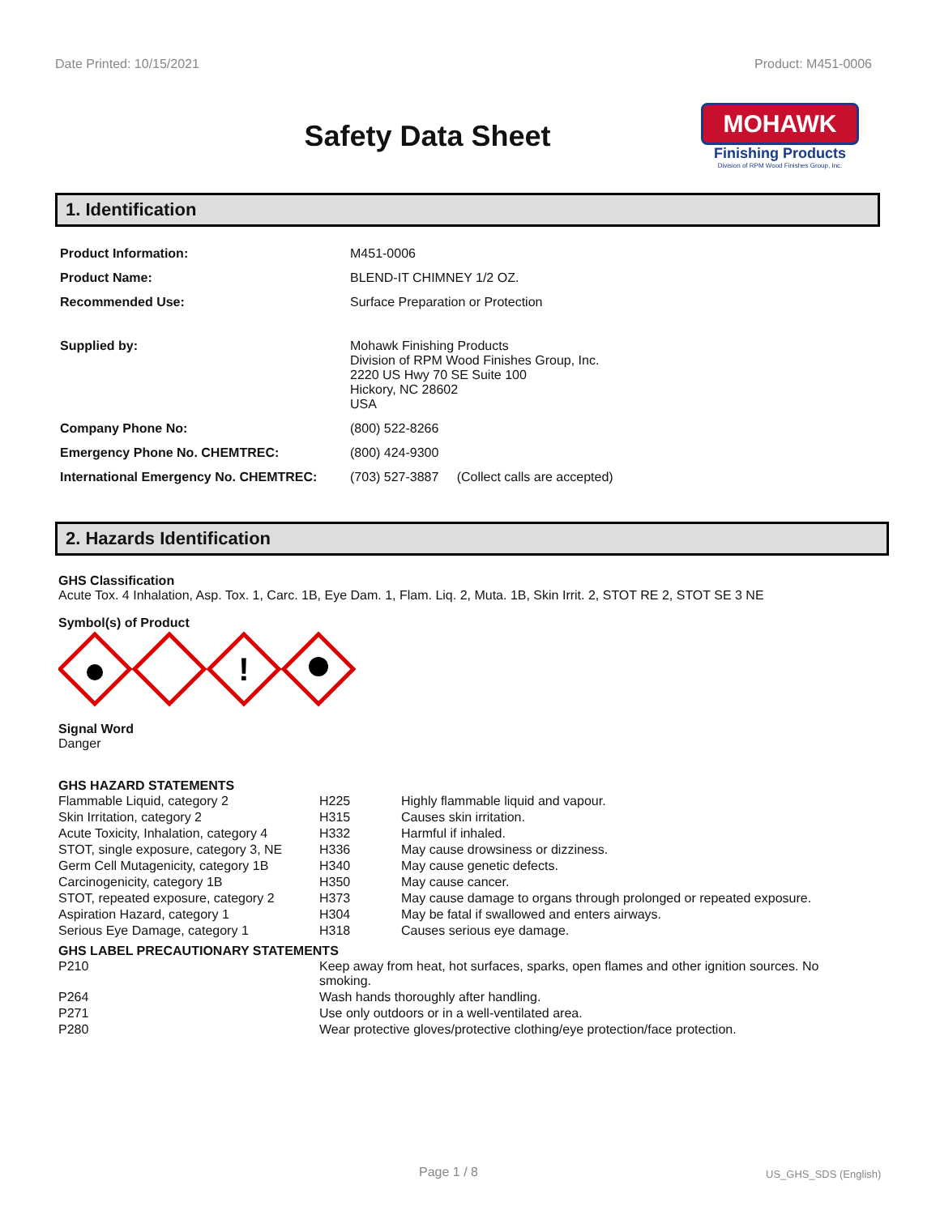Date Printed: 10/15/2021 Product: M451-0006
Safety Data Sheet
MOHAWK
Finishing Products
Division of RPM Wood Finishes Group, Inc.
1. Identification
| Product Information: | M451-0006 |
| Product Name: | BLEND-IT CHIMNEY 1/2 OZ. |
| Recommended Use: | Surface Preparation or Protection |
| Supplied by: | Mohawk Finishing Products Division of RPM Wood Finishes Group, Inc. 2220 US Hwy 70 SE Suite 100 Hickory, NC 28602 USA |
| Company Phone No: | (800) 522-8266 |
| Emergency Phone No. CHEMTREC: | (800) 424-9300 |
| International Emergency No. CHEMTREC: | (703) 527-3887 (Collect calls are accepted) |
2. Hazards Identification
GHS Classification
Acute Tox. 4 Inhalation, Asp. Tox. 1, Carc. 1B, Eye Dam. 1, Flam. Liq. 2, Muta. 1B, Skin Irrit. 2, STOT RE 2, STOT SE 3 NE
Symbol(s) of Product
!
Signal Word
Danger
GHS HAZARD STATEMENTS
| Flammable Liquid, category 2 | H225 | Highly flammable liquid and vapour. |
| Skin Irritation, category 2 | H315 | Causes skin irritation. |
| Acute Toxicity, Inhalation, category 4 | H332 | Harmful if inhaled. |
| STOT, single exposure, category 3, NE | H336 | May cause drowsiness or dizziness. |
| Germ Cell Mutagenicity, category 1B | H340 | May cause genetic defects. |
| Carcinogenicity, category 1B | H350 | May cause cancer. |
| STOT, repeated exposure, category 2 | H373 | May cause damage to organs through prolonged or repeated exposure. |
| Aspiration Hazard, category 1 | H304 | May be fatal if swallowed and enters airways. |
| Serious Eye Damage, category 1 | H318 | Causes serious eye damage. |
GHS LABEL PRECAUTIONARY STATEMENTS
| P210 | Keep away from heat, hot surfaces, sparks, open flames and other ignition sources. No smoking. |
| P264 | Wash hands thoroughly after handling. |
| P271 | Use only outdoors or in a well-ventilated area. |
| P280 | Wear protective gloves/protective clothing/eye protection/face protection. |
Page 1 / 8 US_GHS_SDS (English)